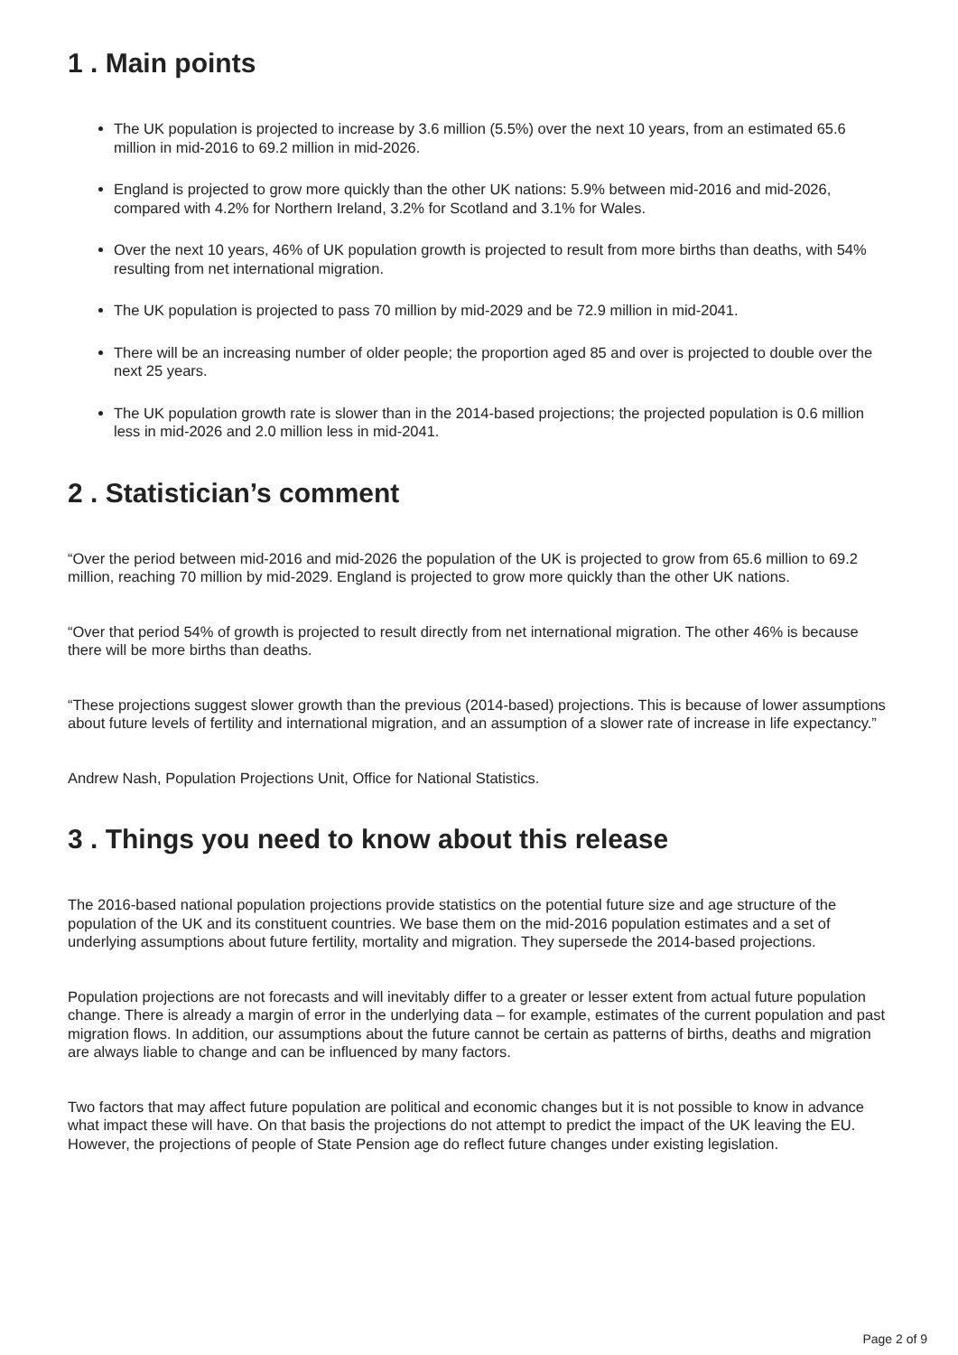1 . Main points
The UK population is projected to increase by 3.6 million (5.5%) over the next 10 years, from an estimated 65.6 million in mid-2016 to 69.2 million in mid-2026.
England is projected to grow more quickly than the other UK nations: 5.9% between mid-2016 and mid-2026, compared with 4.2% for Northern Ireland, 3.2% for Scotland and 3.1% for Wales.
Over the next 10 years, 46% of UK population growth is projected to result from more births than deaths, with 54% resulting from net international migration.
The UK population is projected to pass 70 million by mid-2029 and be 72.9 million in mid-2041.
There will be an increasing number of older people; the proportion aged 85 and over is projected to double over the next 25 years.
The UK population growth rate is slower than in the 2014-based projections; the projected population is 0.6 million less in mid-2026 and 2.0 million less in mid-2041.
2 . Statistician’s comment
“Over the period between mid-2016 and mid-2026 the population of the UK is projected to grow from 65.6 million to 69.2 million, reaching 70 million by mid-2029. England is projected to grow more quickly than the other UK nations.
“Over that period 54% of growth is projected to result directly from net international migration. The other 46% is because there will be more births than deaths.
“These projections suggest slower growth than the previous (2014-based) projections. This is because of lower assumptions about future levels of fertility and international migration, and an assumption of a slower rate of increase in life expectancy.”
Andrew Nash, Population Projections Unit, Office for National Statistics.
3 . Things you need to know about this release
The 2016-based national population projections provide statistics on the potential future size and age structure of the population of the UK and its constituent countries. We base them on the mid-2016 population estimates and a set of underlying assumptions about future fertility, mortality and migration. They supersede the 2014-based projections.
Population projections are not forecasts and will inevitably differ to a greater or lesser extent from actual future population change. There is already a margin of error in the underlying data – for example, estimates of the current population and past migration flows. In addition, our assumptions about the future cannot be certain as patterns of births, deaths and migration are always liable to change and can be influenced by many factors.
Two factors that may affect future population are political and economic changes but it is not possible to know in advance what impact these will have. On that basis the projections do not attempt to predict the impact of the UK leaving the EU. However, the projections of people of State Pension age do reflect future changes under existing legislation.
Page 2 of 9